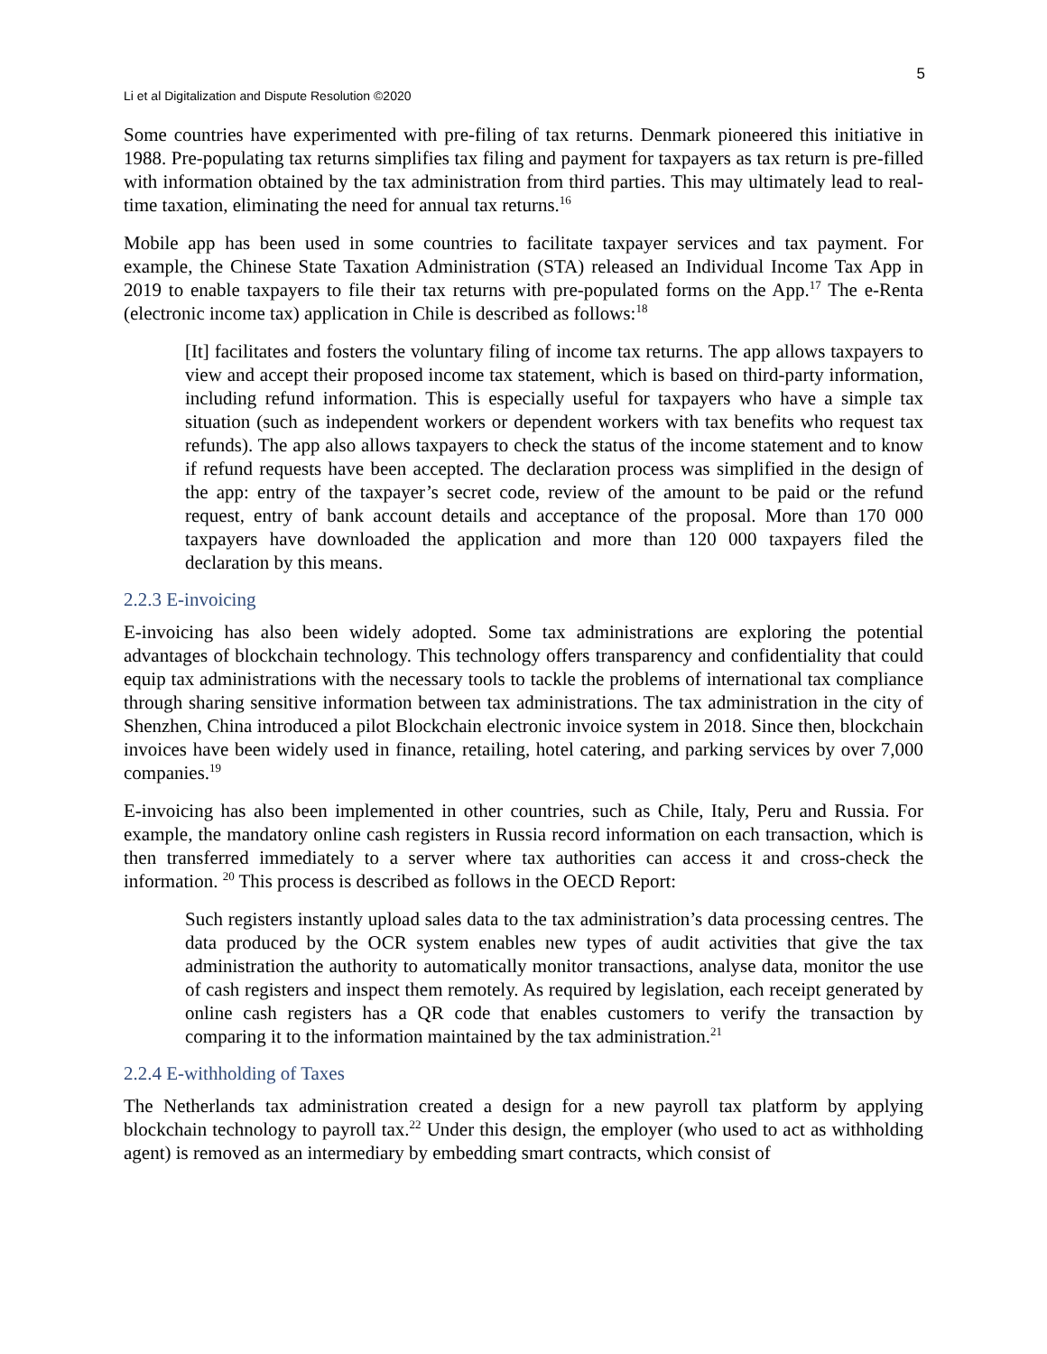5
Li et al Digitalization and Dispute Resolution ©2020
Some countries have experimented with pre-filing of tax returns. Denmark pioneered this initiative in 1988. Pre-populating tax returns simplifies tax filing and payment for taxpayers as tax return is pre-filled with information obtained by the tax administration from third parties. This may ultimately lead to real-time taxation, eliminating the need for annual tax returns.<sup>16</sup>
Mobile app has been used in some countries to facilitate taxpayer services and tax payment. For example, the Chinese State Taxation Administration (STA) released an Individual Income Tax App in 2019 to enable taxpayers to file their tax returns with pre-populated forms on the App.<sup>17</sup> The e-Renta (electronic income tax) application in Chile is described as follows:<sup>18</sup>
[It] facilitates and fosters the voluntary filing of income tax returns. The app allows taxpayers to view and accept their proposed income tax statement, which is based on third-party information, including refund information. This is especially useful for taxpayers who have a simple tax situation (such as independent workers or dependent workers with tax benefits who request tax refunds). The app also allows taxpayers to check the status of the income statement and to know if refund requests have been accepted. The declaration process was simplified in the design of the app: entry of the taxpayer’s secret code, review of the amount to be paid or the refund request, entry of bank account details and acceptance of the proposal. More than 170 000 taxpayers have downloaded the application and more than 120 000 taxpayers filed the declaration by this means.
2.2.3 E-invoicing
E-invoicing has also been widely adopted. Some tax administrations are exploring the potential advantages of blockchain technology. This technology offers transparency and confidentiality that could equip tax administrations with the necessary tools to tackle the problems of international tax compliance through sharing sensitive information between tax administrations. The tax administration in the city of Shenzhen, China introduced a pilot Blockchain electronic invoice system in 2018. Since then, blockchain invoices have been widely used in finance, retailing, hotel catering, and parking services by over 7,000 companies.<sup>19</sup>
E-invoicing has also been implemented in other countries, such as Chile, Italy, Peru and Russia. For example, the mandatory online cash registers in Russia record information on each transaction, which is then transferred immediately to a server where tax authorities can access it and cross-check the information. <sup>20</sup> This process is described as follows in the OECD Report:
Such registers instantly upload sales data to the tax administration’s data processing centres. The data produced by the OCR system enables new types of audit activities that give the tax administration the authority to automatically monitor transactions, analyse data, monitor the use of cash registers and inspect them remotely. As required by legislation, each receipt generated by online cash registers has a QR code that enables customers to verify the transaction by comparing it to the information maintained by the tax administration.<sup>21</sup>
2.2.4 E-withholding of Taxes
The Netherlands tax administration created a design for a new payroll tax platform by applying blockchain technology to payroll tax.<sup>22</sup> Under this design, the employer (who used to act as withholding agent) is removed as an intermediary by embedding smart contracts, which consist of